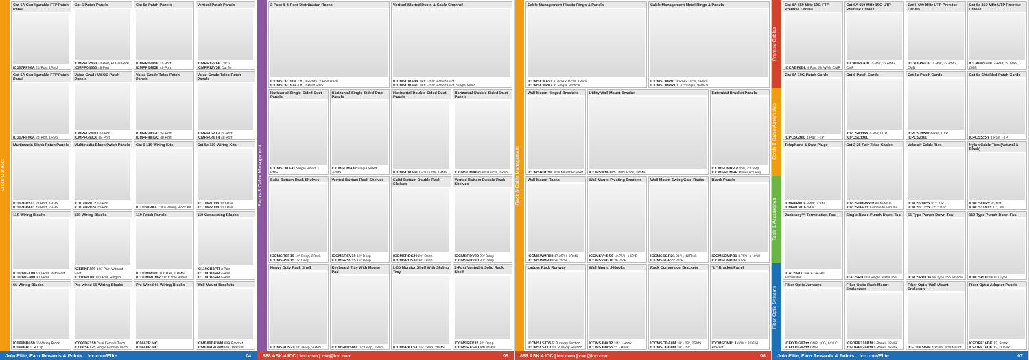Cross-Connect
Cat 6A Configurable FTP Patch Panel
IC107PF06A 24-Port, 1RMS
Cat 6 Patch Panels
ICMPP02460 24-Port, EIA-568A/B
ICMPP04860 48-Port
Cat 5e Patch Panels
ICMPP0245E 24-Port
ICMPP0485E 48-Port
Vertical Patch Panels
ICMPP12V6E Cat 6
ICMPP12V5E Cat 5e
Cat 6A Configurable FTP Patch Panel
IC107PF06A 24-Port, 1RMS
Voice-Grade USOC Patch Panels
ICMPP024BU 24-Port
ICMPP048U6 48-Port
Voice-Grade Telco Patch Panels
ICMPP24T2C 24-Port
ICMPP48T2C 48-Port
Voice-Grade Telco Patch Panels
ICMPP024T2 24-Port
ICMPP048T4 48-Port
Multimedia Blank Patch Panels
IC107BP241 24-Port, 1RMS
IC107BP481 48-Port, 2RMS
Multimedia Blank Patch Panels
IC107BP012 12-Port
IC107BP024 24-Port
Cat 6 110 Wiring Kits
IC110WRK6 Cat 6 Wiring Block Kit
Cat 5e 110 Wiring Kits
IC110W1004 100-Pair
IC110W2004 200-Pair
110 Wiring Blocks
IC110WF100 100-Pair, With Feet
IC110WF300 300-Pair
110 Wiring Blocks
IC110NF100 100-Pair, Without Feet
IC110W100 100-Pair, Hinged
110 Patch Panels
IC110MM100 100-Pair, 1 RMS
IC110MMCMR 110 Cable Panel
110 Connecting Blocks
IC110CB3PR 3-Pair
IC110CB4PR 4-Pair
IC110CB5PR 5-Pair
66-Wiring Blocks
IC066NB050 66 Wiring Block
IC066BRCLP Clip
Pre-wired 66-Wiring Blocks
IC066DF150 Dual Female Telco
IC066SF125 Single Female Telco
Pre-Wired 66 Wiring Blocks
IC0662RJ4C
IC0668RJ4C
Wall Mount Brackets
ICMB89BKWM 89B Bracket
ICMB89GKWM 89D Bracket
Join Elite, Earn Rewards & Points... icc.com/Elite 04
Racks & Cable Management
2-Post & 4-Post Distribution Racks
ICCMSCR1904 7 ft., 45 RMS, 2-Post Rack
ICCMSCR1972 4 ft., 2-Post Rack
Vertical Slotted Ducts & Cable Channel
ICCMSCMA44 78 ft Front Slotted Duct
ICCMSCMA61 78 ft Front Slotted Duct, Single-Sided
Horizontal Single-Sided Duct Panels
ICCMSCMA41 Single Sided, 1 RMS
Horizontal Single-Sided Duct Panels
ICCMSCMA42 Single Sided, 2RMS
Horizontal Double-Sided Duct Panels
ICCMSCMA61 Dual Ducts, 1RMS
Horizontal Double-Sided Duct Panels
ICCMSCMA62 Dual Ducts, 2RMS
Solid Bottom Rack Shelves
ICCMSRSF10 10" Deep, 2RMS
ICCMSRSF15 15" Deep
Vented Bottom Rack Shelves
ICCMSRSV10 10" Deep
ICCMSRSV15 15" Deep
Solid Bottom Double Rack Shelves
ICCMSRDS20 20" Deep
ICCMSRDS30 30" Deep
Vented Bottom Double Rack Shelves
ICCMSRDV20 20" Deep
ICCMSRDV30 30" Deep
Heavy Duty Rack Shelf
ICCMSHDS20 20" Deep, 3RMS
Keyboard Tray With Mouse Pad
ICCMSKBSMT 19" Deep, 2RMS
LCD Monitor Shelf With Sliding Tray
ICCMSRKLST 15" Deep, 2RMS
2-Post Vented & Solid Rack Shelf
ICCMSRFV32 32" Deep
ICCMSRAS30 Adjustable
888.ASK.4.ICC | icc.com | csr@icc.com 05
Rack & Cable Management
Cable Management Plastic Rings & Panels
ICCMSCMA51 1.75"H x 19"W, 1RMS
ICCMSCMP87 3" Single, Vertical
Cable Management Metal Rings & Panels
ICCMSCMP01 3.5"H x 19"W, 1RMS
ICCMSCMPR1 1.70" Single, Vertical
Wall Mount Hinged Brackets
ICCMSHBCV8 Wall Mount Bracket
Utility Wall Mount Bracket
ICCMSWMUBS Utility Rack, 3RMS
Extended Bracket Panels
ICCMSCMRP Panel, 3" Deep
ICCMSRCMRP Panel, 6" Deep
Wall Mount Racks
ICCMSWMR08 17.25"H, 8RMS
ICCMSWMR30 36.25"H
Wall Mount Pivoting Brackets
ICCMSVHB06 12.75"H x 12"D
ICCMSVHB18 36.25"H
Wall Mount Swing Gate Racks
ICCMSSGR21 21"H, 12RMS
ICCMSSGR22 24"H
Blank Panels
ICCMSCMPB1 1.75"H x 19"W
ICCMSCMPB2 3.5"H
Ladder Rack Runway
ICCMSLST05 5' Runway Section
ICCMSLST10 10' Runway Section
Wall Mount J-Hooks
ICCMSJHK32 3/4" J-Hook
ICCMSJHK55 2" J-Hook
Rack Conversion Brackets
ICCMSCBA8M 19" - 23", 2RMS
ICCMSCBB8M 19" - 23"
"L" Bracket Panel
ICCMSCMPL1 6"W x 8.95"H Bracket
888.ASK.4.ICC | icc.com | csr@icc.com 06
Premise Cables
Cords & Cable Assemblies
Tools & Accessories
Fiber Optic Systems
Cat 6A 650 MHz 10G FTP Premise Cables
ICCABF6BL 4-Pair, 23 AWG, CMP
Cat 6A 650 MHz 10G UTP Premise Cables
ICCABP6ABL 4-Pair, 23 AWG, CMP
Cat 6 600 MHz UTP Premise Cables
ICCABP6EBL 4-Pair, 23 AWG, CMR
Cat 5e 350 MHz UTP Premise Cables
ICCABP5EBL 4-Pair, 24 AWG, CMR
Cat 6A 10G Patch Cords
ICPCSGz6L 4-Pair, FTP
Cat 6 Patch Cords
ICPCSKzzxx 4-Pair, UTP
ICPCSDzz6L
Cat 5e Patch Cords
ICPCSJzzxx 4-Pair, UTP
ICPCSZz6L
Cat 5e Shielded Patch Cords
ICPCSSz5Y 4-Pair, FTP
Telephone & Data Plugs
ICMP8P8C6 8P8C, Cat 6
ICMP4C4C6 4P4C
Cat 3 25-Pair Telco Cables
ICPCSTMMxx Male-to-Male
ICPCSTFFxx Female to Female
Velcro® Cable Ties
ICACSV08xx 8" x 0.5"
ICACSV12xx 12" x 0.5"
Nylon Cable Ties (Natural & Black)
ICACS8Nxx 8", Nat.
ICACS11Nxx 11", Nat.
Jackeasy™ Termination Tool
ICACSPOTEH EZ-B-HD Terminator
Single Blade Punch-Down Tool
ICACSPDT00 Single Blade Tool
66 Type Punch-Down Tool
ICACSPDT06 66 Type Tool Handle
110 Type Punch-Down Tool
ICACSPDT03 110 Type
Fiber Optic Jumpers
ICFOJ1G6Tzz OM3, 10G, LC/LC
ICFOJ1G6Zzz OM3
Fiber Optic Rack Mount Enclosures
ICFORE318RM 3-Panel, 1RMS
ICFORE626RM 6-Panel, 2RMS
Fiber Optic Wall Mount Enclosure
ICFOBE5WM 4-Panel Wall Mount
Fiber Optic Adapter Panels
ICFOPF16BK 12, Blank
ICFOPF16DK 12, Duplex
Join Elite, Earn Rewards & Points... icc.com/Elite 07